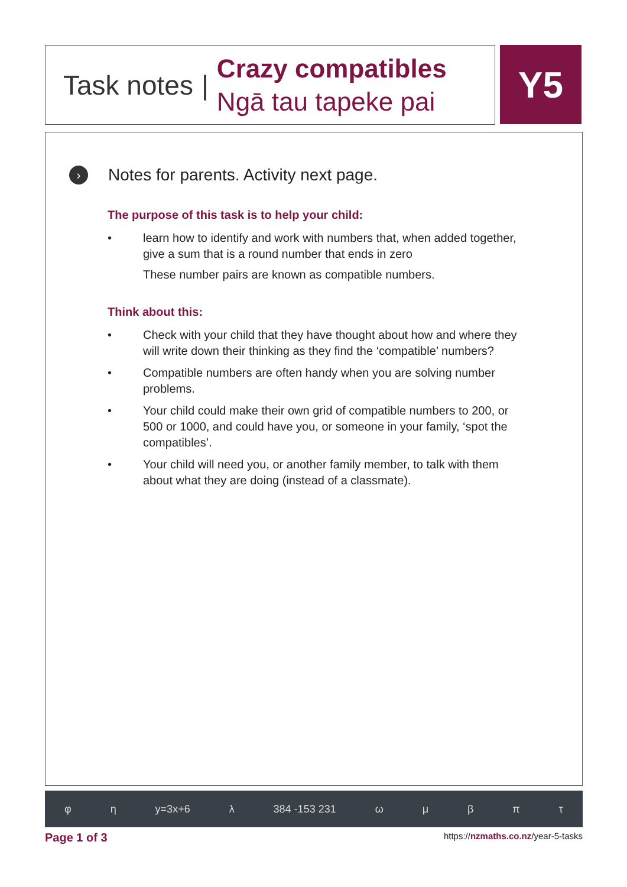Task notes |
Crazy compatibles
Ngā tau tapeke pai
Y5
›
Notes for parents. Activity next page.
The purpose of this task is to help your child:
• learn how to identify and work with numbers that, when added together, give a sum that is a round number that ends in zero
These number pairs are known as compatible numbers.
Think about this:
• Check with your child that they have thought about how and where they will write down their thinking as they find the ‘compatible’ numbers?
• Compatible numbers are often handy when you are solving number problems.
• Your child could make their own grid of compatible numbers to 200, or 500 or 1000, and could have you, or someone in your family, ‘spot the compatibles’.
• Your child will need you, or another family member, to talk with them about what they are doing (instead of a classmate).
φ η y=3x+6 λ 384 -153 231 ωμβπτ
Page 1 of 3 https://nzmaths.co.nz/year-5-tasks